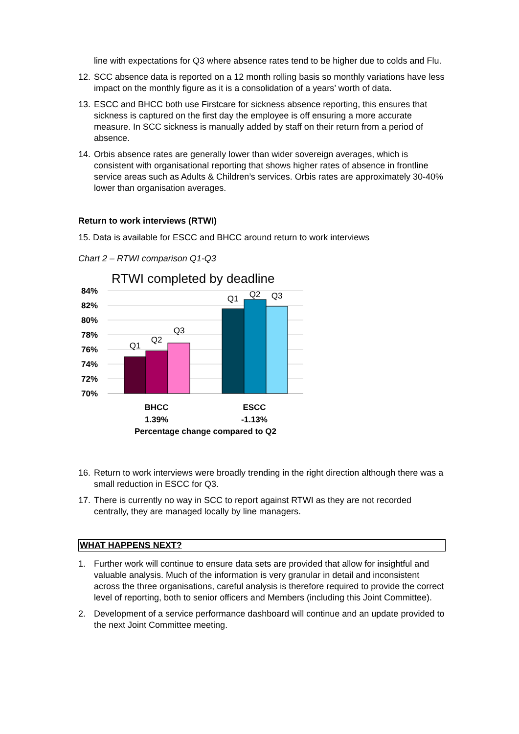line with expectations for Q3 where absence rates tend to be higher due to colds and Flu.
12. SCC absence data is reported on a 12 month rolling basis so monthly variations have less impact on the monthly figure as it is a consolidation of a years’ worth of data.
13. ESCC and BHCC both use Firstcare for sickness absence reporting, this ensures that sickness is captured on the first day the employee is off ensuring a more accurate measure. In SCC sickness is manually added by staff on their return from a period of absence.
14. Orbis absence rates are generally lower than wider sovereign averages, which is consistent with organisational reporting that shows higher rates of absence in frontline service areas such as Adults & Children’s services. Orbis rates are approximately 30-40% lower than organisation averages.
Return to work interviews (RTWI)
15. Data is available for ESCC and BHCC around return to work interviews
Chart 2 – RTWI comparison Q1-Q3
RTWI completed by deadline
84%
82%
80%
78%
76%
74%
72%
70%
Q1
Q2
Q3
Q1
Q2
Q3
BHCC
ESCC
1.39%
-1.13%
Percentage change compared to Q2
16. Return to work interviews were broadly trending in the right direction although there was a small reduction in ESCC for Q3.
17. There is currently no way in SCC to report against RTWI as they are not recorded centrally, they are managed locally by line managers.
WHAT HAPPENS NEXT?
1. Further work will continue to ensure data sets are provided that allow for insightful and valuable analysis. Much of the information is very granular in detail and inconsistent across the three organisations, careful analysis is therefore required to provide the correct level of reporting, both to senior officers and Members (including this Joint Committee).
2. Development of a service performance dashboard will continue and an update provided to the next Joint Committee meeting.